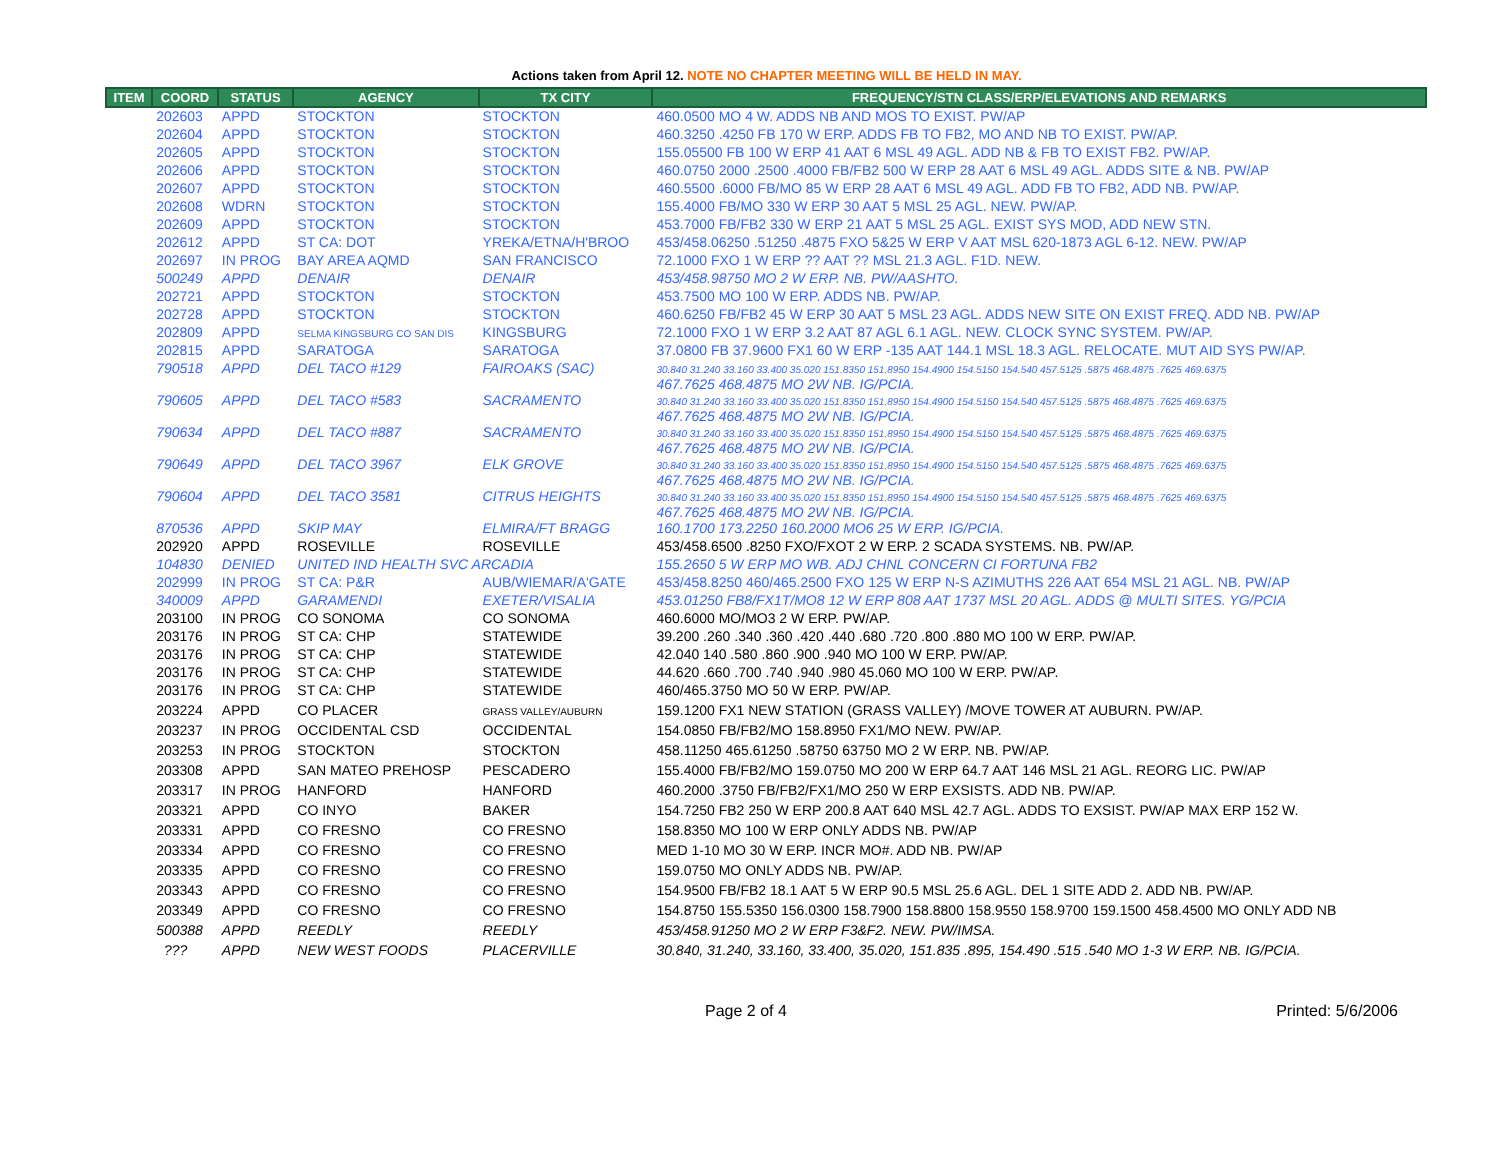Actions taken from April 12. NOTE NO CHAPTER MEETING WILL BE HELD IN MAY.
| ITEM | COORD | STATUS | AGENCY | TX CITY | FREQUENCY/STN CLASS/ERP/ELEVATIONS AND REMARKS |
| --- | --- | --- | --- | --- | --- |
| | 202603 | APPD | STOCKTON | STOCKTON | 460.0500 MO 4 W. ADDS NB AND MOS TO EXIST. PW/AP |
| | 202604 | APPD | STOCKTON | STOCKTON | 460.3250 .4250 FB 170 W ERP. ADDS FB TO FB2, MO AND NB TO EXIST. PW/AP. |
| | 202605 | APPD | STOCKTON | STOCKTON | 155.05500 FB 100 W ERP 41 AAT 6 MSL 49 AGL. ADD NB & FB TO EXIST FB2. PW/AP. |
| | 202606 | APPD | STOCKTON | STOCKTON | 460.0750 2000 .2500 .4000 FB/FB2 500 W ERP 28 AAT 6 MSL 49 AGL. ADDS SITE & NB. PW/AP |
| | 202607 | APPD | STOCKTON | STOCKTON | 460.5500 .6000 FB/MO 85 W ERP 28 AAT 6 MSL 49 AGL. ADD FB TO FB2, ADD NB. PW/AP. |
| | 202608 | WDRN | STOCKTON | STOCKTON | 155.4000 FB/MO 330 W ERP 30 AAT 5 MSL 25 AGL. NEW. PW/AP. |
| | 202609 | APPD | STOCKTON | STOCKTON | 453.7000 FB/FB2 330 W ERP 21 AAT 5 MSL 25 AGL. EXIST SYS MOD, ADD NEW STN. |
| | 202612 | APPD | ST CA: DOT | YREKA/ETNA/H'BROO | 453/458.06250 .51250 .4875 FXO 5&25 W ERP V AAT MSL 620-1873 AGL 6-12. NEW. PW/AP |
| | 202697 | IN PROG | BAY AREA AQMD | SAN FRANCISCO | 72.1000 FXO 1 W ERP ?? AAT ?? MSL 21.3 AGL. F1D. NEW. |
| | 500249 | APPD | DENAIR | DENAIR | 453/458.98750 MO 2 W ERP. NB. PW/AASHTO. |
| | 202721 | APPD | STOCKTON | STOCKTON | 453.7500 MO 100 W ERP. ADDS NB. PW/AP. |
| | 202728 | APPD | STOCKTON | STOCKTON | 460.6250 FB/FB2 45 W ERP 30 AAT 5 MSL 23 AGL. ADDS NEW SITE ON EXIST FREQ. ADD NB. PW/AP |
| | 202809 | APPD | SELMA KINGSBURG CO SAN DIS | KINGSBURG | 72.1000 FXO 1 W ERP 3.2 AAT 87 AGL 6.1 AGL. NEW. CLOCK SYNC SYSTEM. PW/AP. |
| | 202815 | APPD | SARATOGA | SARATOGA | 37.0800 FB 37.9600 FX1 60 W ERP -135 AAT 144.1 MSL 18.3 AGL. RELOCATE. MUT AID SYS PW/AP. |
| | 790518 | APPD | DEL TACO #129 | FAIROAKS (SAC) | 30.840 31.240 33.160 33.400 35.020 151.8350 151.8950 154.4900 154.5150 154.540 457.5125 .5875 468.4875 .7625 469.6375 467.7625 468.4875 MO 2W NB. IG/PCIA. |
| | 790605 | APPD | DEL TACO #583 | SACRAMENTO | 30.840 31.240 33.160 33.400 35.020 151.8350 151.8950 154.4900 154.5150 154.540 457.5125 .5875 468.4875 .7625 469.6375 467.7625 468.4875 MO 2W NB. IG/PCIA. |
| | 790634 | APPD | DEL TACO #887 | SACRAMENTO | 30.840 31.240 33.160 33.400 35.020 151.8350 151.8950 154.4900 154.5150 154.540 457.5125 .5875 468.4875 .7625 469.6375 467.7625 468.4875 MO 2W NB. IG/PCIA. |
| | 790649 | APPD | DEL TACO 3967 | ELK GROVE | 30.840 31.240 33.160 33.400 35.020 151.8350 151.8950 154.4900 154.5150 154.540 457.5125 .5875 468.4875 .7625 469.6375 467.7625 468.4875 MO 2W NB. IG/PCIA. |
| | 790604 | APPD | DEL TACO 3581 | CITRUS HEIGHTS | 30.840 31.240 33.160 33.400 35.020 151.8350 151.8950 154.4900 154.5150 154.540 457.5125 .5875 468.4875 .7625 469.6375 467.7625 468.4875 MO 2W NB. IG/PCIA. |
| | 870536 | APPD | SKIP MAY | ELMIRA/FT BRAGG | 160.1700 173.2250 160.2000 MO6 25 W ERP. IG/PCIA. |
| | 202920 | APPD | ROSEVILLE | ROSEVILLE | 453/458.6500 .8250 FXO/FXOT 2 W ERP. 2 SCADA SYSTEMS. NB. PW/AP. |
| | 104830 | DENIED | UNITED IND HEALTH SVC ARCADIA | | 155.2650 5 W ERP MO WB. ADJ CHNL CONCERN CI FORTUNA FB2 |
| | 202999 | IN PROG | ST CA: P&R | AUB/WIEMAR/A'GATE | 453/458.8250 460/465.2500 FXO 125 W ERP N-S AZIMUTHS 226 AAT 654 MSL 21 AGL. NB. PW/AP |
| | 340009 | APPD | GARAMENDI | EXETER/VISALIA | 453.01250 FB8/FX1T/MO8 12 W ERP 808 AAT 1737 MSL 20 AGL. ADDS @ MULTI SITES. YG/PCIA |
| | 203100 | IN PROG | CO SONOMA | CO SONOMA | 460.6000 MO/MO3 2 W ERP. PW/AP. |
| | 203176 | IN PROG | ST CA: CHP | STATEWIDE | 39.200 .260 .340 .360 .420 .440 .680 .720 .800 .880 MO 100 W ERP. PW/AP. |
| | 203176 | IN PROG | ST CA: CHP | STATEWIDE | 42.040 140 .580 .860 .900 .940 MO 100 W ERP. PW/AP. |
| | 203176 | IN PROG | ST CA: CHP | STATEWIDE | 44.620 .660 .700 .740 .940 .980 45.060 MO 100 W ERP. PW/AP. |
| | 203176 | IN PROG | ST CA: CHP | STATEWIDE | 460/465.3750 MO 50 W ERP. PW/AP. |
| | 203224 | APPD | CO PLACER | GRASS VALLEY/AUBURN | 159.1200 FX1 NEW STATION (GRASS VALLEY) /MOVE TOWER AT AUBURN. PW/AP. |
| | 203237 | IN PROG | OCCIDENTAL CSD | OCCIDENTAL | 154.0850 FB/FB2/MO 158.8950 FX1/MO NEW. PW/AP. |
| | 203253 | IN PROG | STOCKTON | STOCKTON | 458.11250 465.61250 .58750 63750 MO 2 W ERP. NB. PW/AP. |
| | 203308 | APPD | SAN MATEO PREHOSP | PESCADERO | 155.4000 FB/FB2/MO 159.0750 MO 200 W ERP 64.7 AAT 146 MSL 21 AGL. REORG LIC. PW/AP |
| | 203317 | IN PROG | HANFORD | HANFORD | 460.2000 .3750 FB/FB2/FX1/MO 250 W ERP EXSISTS. ADD NB. PW/AP. |
| | 203321 | APPD | CO INYO | BAKER | 154.7250 FB2 250 W ERP 200.8 AAT 640 MSL 42.7 AGL. ADDS TO EXSIST. PW/AP MAX ERP 152 W. |
| | 203331 | APPD | CO FRESNO | CO FRESNO | 158.8350 MO 100 W ERP ONLY ADDS NB. PW/AP |
| | 203334 | APPD | CO FRESNO | CO FRESNO | MED 1-10 MO 30 W ERP. INCR MO#. ADD NB. PW/AP |
| | 203335 | APPD | CO FRESNO | CO FRESNO | 159.0750 MO ONLY ADDS NB. PW/AP. |
| | 203343 | APPD | CO FRESNO | CO FRESNO | 154.9500 FB/FB2 18.1 AAT 5 W ERP 90.5 MSL 25.6 AGL. DEL 1 SITE ADD 2. ADD NB. PW/AP. |
| | 203349 | APPD | CO FRESNO | CO FRESNO | 154.8750 155.5350 156.0300 158.7900 158.8800 158.9550 158.9700 159.1500 458.4500 MO ONLY ADD NB |
| | 500388 | APPD | REEDLY | REEDLY | 453/458.91250 MO 2 W ERP F3&F2. NEW. PW/IMSA. |
| | ??? | APPD | NEW WEST FOODS | PLACERVILLE | 30.840, 31.240, 33.160, 33.400, 35.020, 151.835 .895, 154.490 .515 .540 MO 1-3 W ERP. NB. IG/PCIA. |
Page 2 of 4 Printed: 5/6/2006